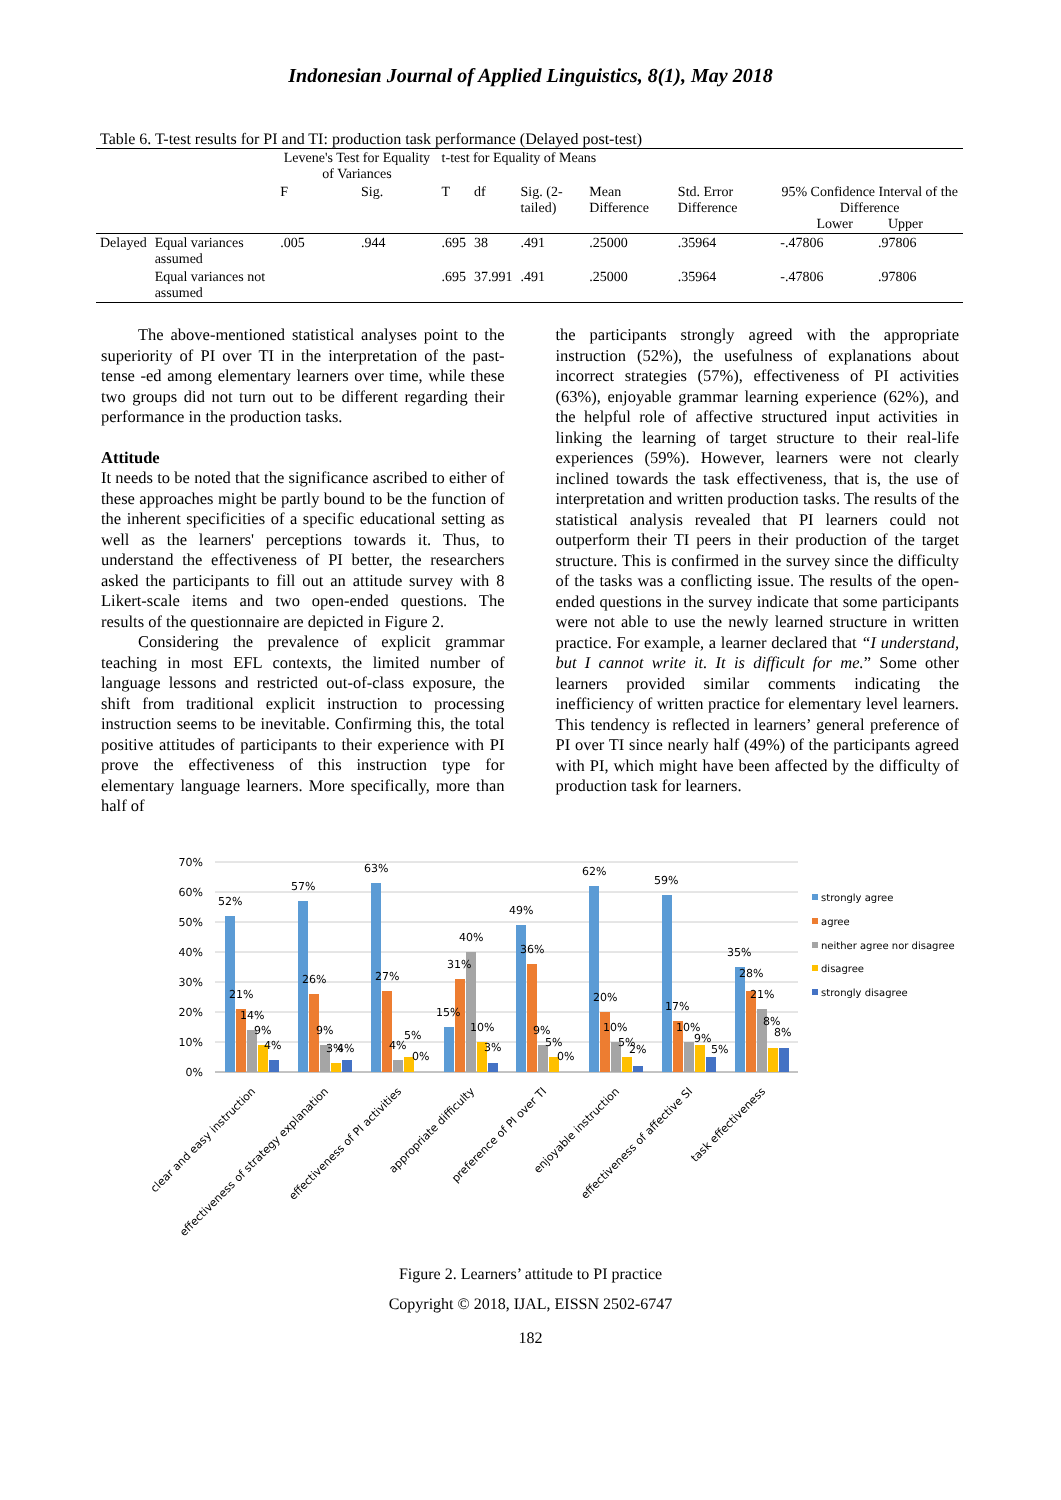Indonesian Journal of Applied Linguistics, 8(1), May 2018
Table 6. T-test results for PI and TI: production task performance (Delayed post-test)
| | | Levene's Test for Equality of Variances | | t-test for Equality of Means | | | | | | |
| --- | --- | --- | --- | --- | --- | --- | --- | --- | --- | --- |
| | | F | Sig. | T | df | Sig. (2-tailed) | Mean Difference | Std. Error Difference | 95% Confidence Interval of the Difference Lower Upper | |
| Delayed | Equal variances assumed | .005 | .944 | .695 | 38 | .491 | .25000 | .35964 | -.47806 | .97806 |
| | Equal variances not assumed | | | .695 | 37.991 | .491 | .25000 | .35964 | -.47806 | .97806 |
The above-mentioned statistical analyses point to the superiority of PI over TI in the interpretation of the past-tense -ed among elementary learners over time, while these two groups did not turn out to be different regarding their performance in the production tasks.
Attitude
It needs to be noted that the significance ascribed to either of these approaches might be partly bound to be the function of the inherent specificities of a specific educational setting as well as the learners' perceptions towards it. Thus, to understand the effectiveness of PI better, the researchers asked the participants to fill out an attitude survey with 8 Likert-scale items and two open-ended questions. The results of the questionnaire are depicted in Figure 2.
Considering the prevalence of explicit grammar teaching in most EFL contexts, the limited number of language lessons and restricted out-of-class exposure, the shift from traditional explicit instruction to processing instruction seems to be inevitable. Confirming this, the total positive attitudes of participants to their experience with PI prove the effectiveness of this instruction type for elementary language learners. More specifically, more than half of
the participants strongly agreed with the appropriate instruction (52%), the usefulness of explanations about incorrect strategies (57%), effectiveness of PI activities (63%), enjoyable grammar learning experience (62%), and the helpful role of affective structured input activities in linking the learning of target structure to their real-life experiences (59%). However, learners were not clearly inclined towards the task effectiveness, that is, the use of interpretation and written production tasks. The results of the statistical analysis revealed that PI learners could not outperform their TI peers in their production of the target structure. This is confirmed in the survey since the difficulty of the tasks was a conflicting issue. The results of the open-ended questions in the survey indicate that some participants were not able to use the newly learned structure in written practice. For example, a learner declared that “I understand, but I cannot write it. It is difficult for me.” Some other learners provided similar comments indicating the inefficiency of written practice for elementary level learners. This tendency is reflected in learners’ general preference of PI over TI since nearly half (49%) of the participants agreed with PI, which might have been affected by the difficulty of production task for learners.
70%
60%
50%
40%
30%
20%
10%
0%
52%
21%
14%
9%
4%
57%
26%
9%
3%
4%
63%
27%
4%
5%
0%
15%
31%
40%
10%
3%
49%
36%
9%
5%
0%
62%
20%
10%
5%
2%
59%
17%
10%
9%
5%
35%
28%
21%
8%
8%
strongly agree
agree
neither agree nor disagree
disagree
strongly disagree
clear and easy instruction
effectiveness of strategy explanation
effectiveness of PI activities
appropriate difficulty
preference of PI over TI
enjoyable instruction
effectiveness of affective SI
task effectiveness
Figure 2. Learners’ attitude to PI practice
Copyright © 2018, IJAL, EISSN 2502-6747
182